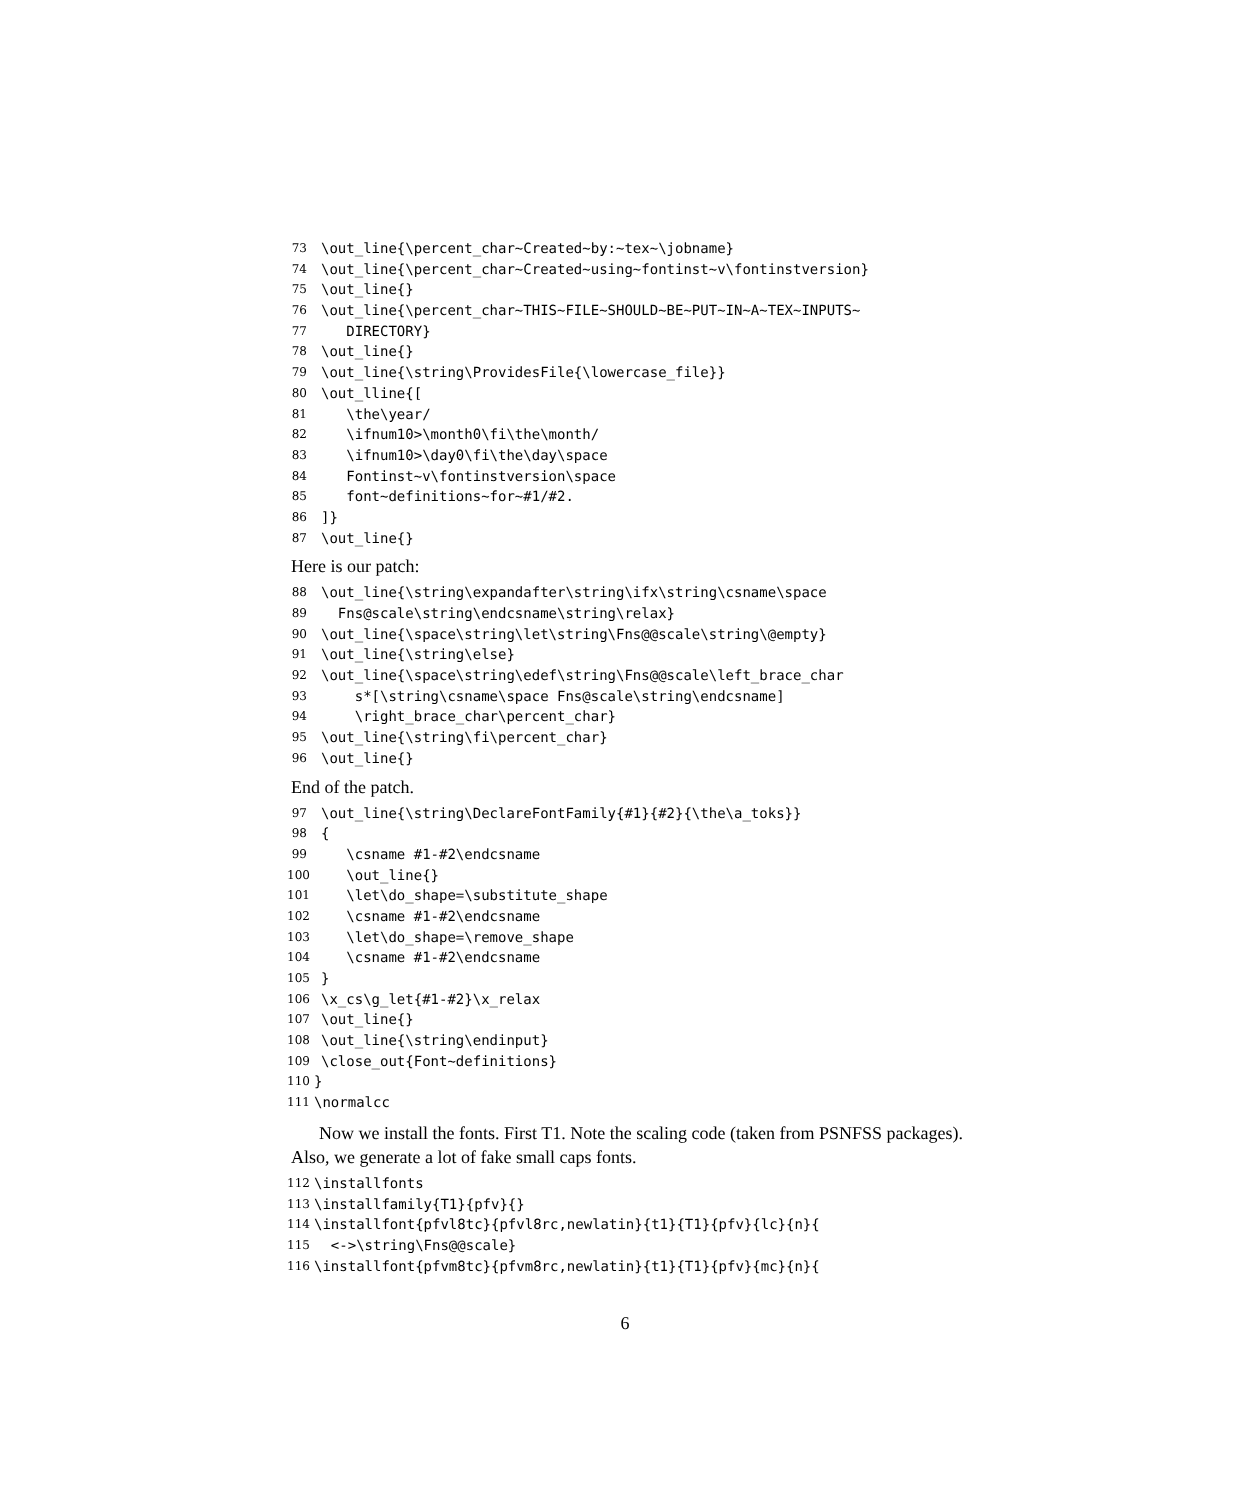73 \out_line{\percent_char~Created~by:~tex~\jobname}
74 \out_line{\percent_char~Created~using~fontinst~v\fontinstversion}
75 \out_line{}
76 \out_line{\percent_char~THIS~FILE~SHOULD~BE~PUT~IN~A~TEX~INPUTS~
77 DIRECTORY}
78 \out_line{}
79 \out_line{\string\ProvidesFile{\lowercase_file}}
80 \out_lline{[
81 \the\year/
82 \ifnum10>\month0\fi\the\month/
83 \ifnum10>\day0\fi\the\day\space
84 Fontinst~v\fontinstversion\space
85 font~definitions~for~#1/#2.
86]}
87 \out_line{}
Here is our patch:
88 \out_line{\string\expandafter\string\ifx\string\csname\space
89 Fns@scale\string\endcsname\string\relax}
90 \out_line{\space\string\let\string\Fns@@scale\string\@empty}
91 \out_line{\string\else}
92 \out_line{\space\string\edef\string\Fns@@scale\left_brace_char
93 s*[\string\csname\space Fns@scale\string\endcsname]
94 \right_brace_char\percent_char}
95 \out_line{\string\fi\percent_char}
96 \out_line{}
End of the patch.
97 \out_line{\string\DeclareFontFamily{#1}{#2}{\the\a_toks}}
98 {
99 \csname #1-#2\endcsname
100 \out_line{}
101 \let\do_shape=\substitute_shape
102 \csname #1-#2\endcsname
103 \let\do_shape=\remove_shape
104 \csname #1-#2\endcsname
105 }
106 \x_cs\g_let{#1-#2}\x_relax
107 \out_line{}
108 \out_line{\string\endinput}
109 \close_out{Font~definitions}
110 }
111 \normalcc
Now we install the fonts. First T1. Note the scaling code (taken from PSNFSS packages). Also, we generate a lot of fake small caps fonts.
112 \installfonts
113 \installfamily{T1}{pfv}{}
114 \installfont{pfvl8tc}{pfvl8rc,newlatin}{t1}{T1}{pfv}{lc}{n}{
115 <->\string\Fns@@scale}
116 \installfont{pfvm8tc}{pfvm8rc,newlatin}{t1}{T1}{pfv}{mc}{n}{
6